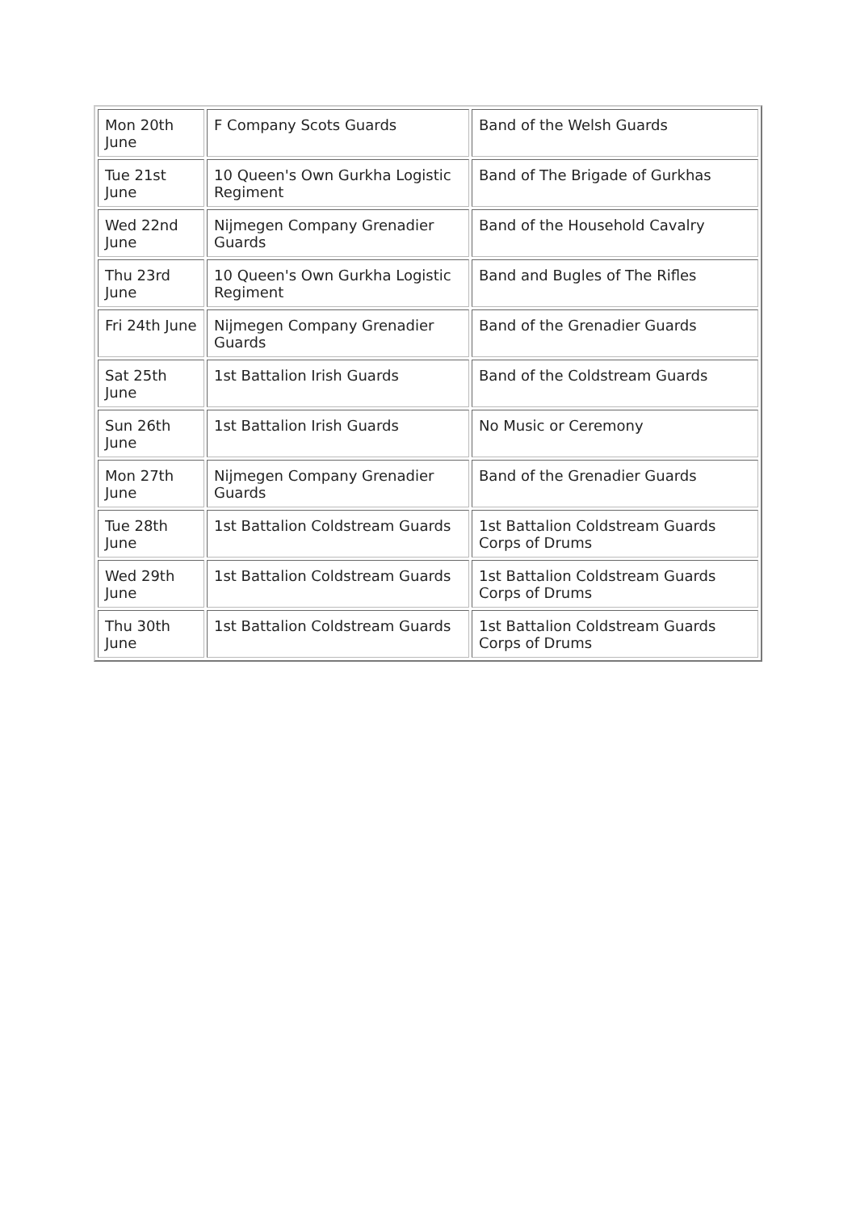| Mon 20th June | F Company Scots Guards | Band of the Welsh Guards |
| Tue 21st June | 10 Queen's Own Gurkha Logistic Regiment | Band of The Brigade of Gurkhas |
| Wed 22nd June | Nijmegen Company Grenadier Guards | Band of the Household Cavalry |
| Thu 23rd June | 10 Queen's Own Gurkha Logistic Regiment | Band and Bugles of The Rifles |
| Fri 24th June | Nijmegen Company Grenadier Guards | Band of the Grenadier Guards |
| Sat 25th June | 1st Battalion Irish Guards | Band of the Coldstream Guards |
| Sun 26th June | 1st Battalion Irish Guards | No Music or Ceremony |
| Mon 27th June | Nijmegen Company Grenadier Guards | Band of the Grenadier Guards |
| Tue 28th June | 1st Battalion Coldstream Guards | 1st Battalion Coldstream Guards Corps of Drums |
| Wed 29th June | 1st Battalion Coldstream Guards | 1st Battalion Coldstream Guards Corps of Drums |
| Thu 30th June | 1st Battalion Coldstream Guards | 1st Battalion Coldstream Guards Corps of Drums |